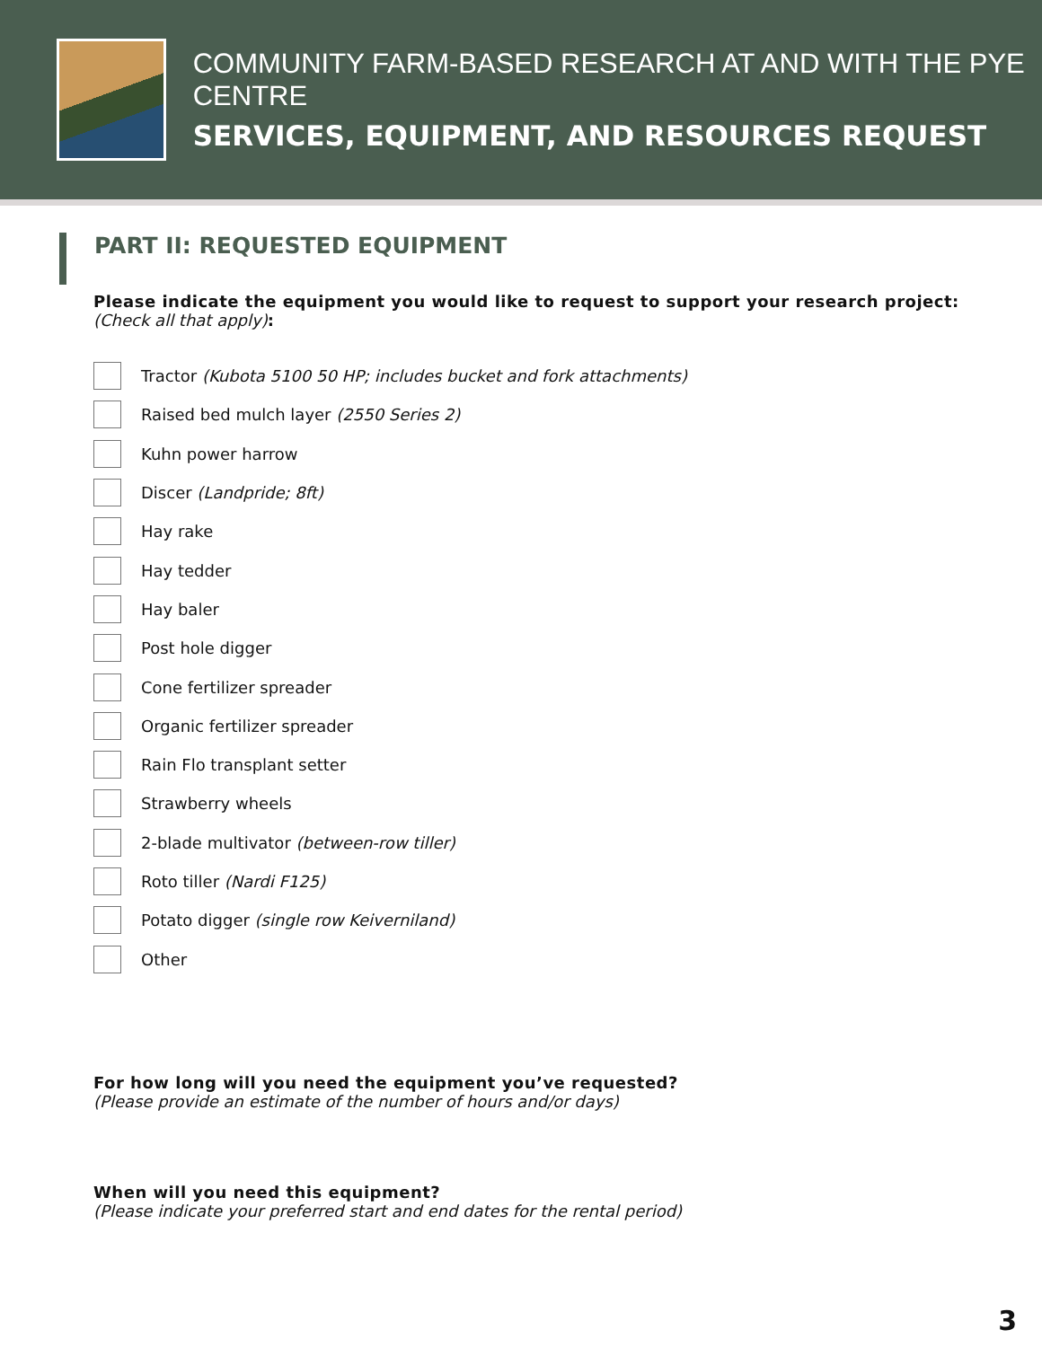COMMUNITY FARM-BASED RESEARCH AT AND WITH THE PYE CENTRE
SERVICES, EQUIPMENT, AND RESOURCES REQUEST
PART II: REQUESTED EQUIPMENT
Please indicate the equipment you would like to request to support your research project:
(Check all that apply):
Tractor (Kubota 5100 50 HP; includes bucket and fork attachments)
Raised bed mulch layer (2550 Series 2)
Kuhn power harrow
Discer (Landpride; 8ft)
Hay rake
Hay tedder
Hay baler
Post hole digger
Cone fertilizer spreader
Organic fertilizer spreader
Rain Flo transplant setter
Strawberry wheels
2-blade multivator (between-row tiller)
Roto tiller (Nardi F125)
Potato digger (single row Keiverniland)
Other
For how long will you need the equipment you’ve requested?
(Please provide an estimate of the number of hours and/or days)
When will you need this equipment?
(Please indicate your preferred start and end dates for the rental period)
3